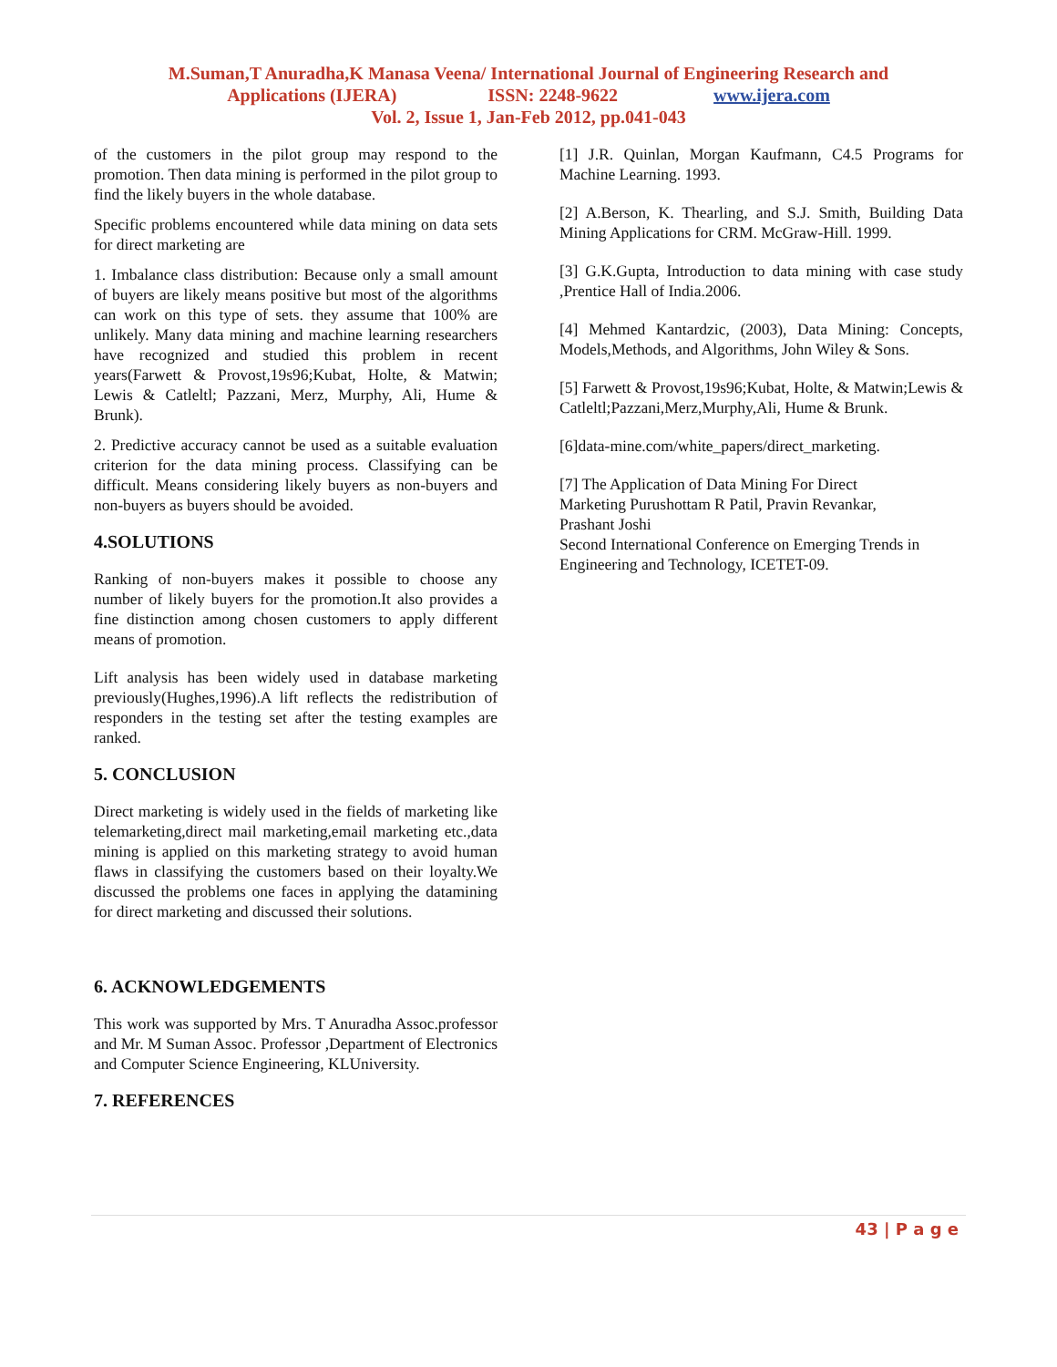M.Suman,T Anuradha,K Manasa Veena/ International Journal of Engineering Research and
Applications (IJERA) ISSN: 2248-9622 www.ijera.com
Vol. 2, Issue 1, Jan-Feb 2012, pp.041-043
of the customers in the pilot group may respond to the promotion. Then data mining is performed in the pilot group to find the likely buyers in the whole database.
Specific problems encountered while data mining on data sets for direct marketing are
1. Imbalance class distribution: Because only a small amount of buyers are likely means positive but most of the algorithms can work on this type of sets. they assume that 100% are unlikely. Many data mining and machine learning researchers have recognized and studied this problem in recent years(Farwett & Provost,19s96;Kubat, Holte, & Matwin; Lewis & Catleltl; Pazzani, Merz, Murphy, Ali, Hume & Brunk).
2. Predictive accuracy cannot be used as a suitable evaluation criterion for the data mining process. Classifying can be difficult. Means considering likely buyers as non-buyers and non-buyers as buyers should be avoided.
4.SOLUTIONS
Ranking of non-buyers makes it possible to choose any number of likely buyers for the promotion.It also provides a fine distinction among chosen customers to apply different means of promotion.
Lift analysis has been widely used in database marketing previously(Hughes,1996).A lift reflects the redistribution of responders in the testing set after the testing examples are ranked.
5. CONCLUSION
Direct marketing is widely used in the fields of marketing like telemarketing,direct mail marketing,email marketing etc.,data mining is applied on this marketing strategy to avoid human flaws in classifying the customers based on their loyalty.We discussed the problems one faces in applying the datamining for direct marketing and discussed their solutions.
6. ACKNOWLEDGEMENTS
This work was supported by Mrs. T Anuradha Assoc.professor and Mr. M Suman Assoc. Professor ,Department of Electronics and Computer Science Engineering, KLUniversity.
7. REFERENCES
[1] J.R. Quinlan, Morgan Kaufmann, C4.5 Programs for Machine Learning. 1993.
[2] A.Berson, K. Thearling, and S.J. Smith, Building Data Mining Applications for CRM. McGraw-Hill. 1999.
[3] G.K.Gupta, Introduction to data mining with case study ,Prentice Hall of India.2006.
[4] Mehmed Kantardzic, (2003), Data Mining: Concepts, Models,Methods, and Algorithms, John Wiley & Sons.
[5] Farwett & Provost,19s96;Kubat, Holte, & Matwin;Lewis & Catleltl;Pazzani,Merz,Murphy,Ali, Hume & Brunk.
[6]data-mine.com/white_papers/direct_marketing.
[7] The Application of Data Mining For Direct
Marketing Purushottam R Patil, Pravin Revankar,
Prashant Joshi
Second International Conference on Emerging Trends in Engineering and Technology, ICETET-09.
43 | P a g e